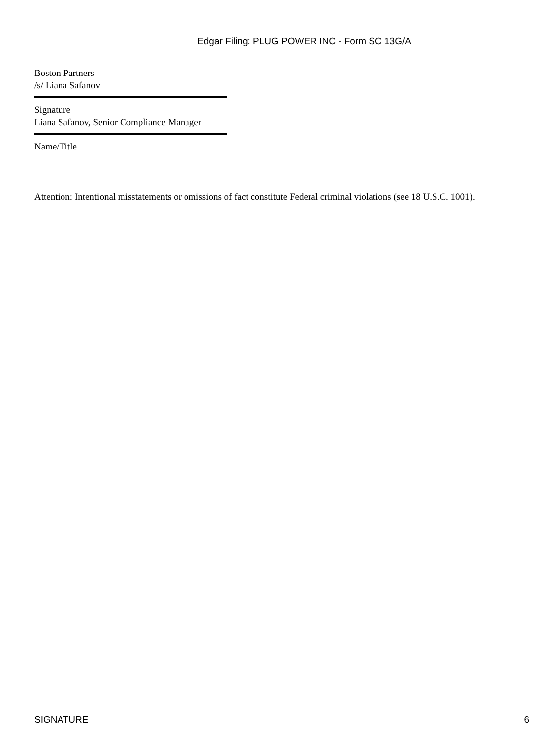Edgar Filing: PLUG POWER INC - Form SC 13G/A
Boston Partners
/s/ Liana Safanov
Signature
Liana Safanov, Senior Compliance Manager
Name/Title
Attention: Intentional misstatements or omissions of fact constitute Federal criminal violations (see 18 U.S.C. 1001).
SIGNATURE 6